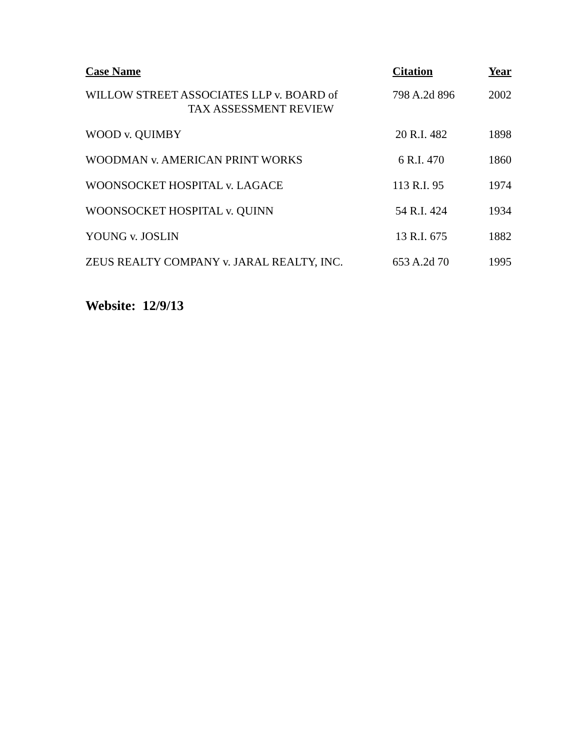| Case Name | Citation | Year |
| --- | --- | --- |
| WILLOW STREET ASSOCIATES LLP v. BOARD of TAX ASSESSMENT REVIEW | 798 A.2d 896 | 2002 |
| WOOD v. QUIMBY | 20 R.I. 482 | 1898 |
| WOODMAN v. AMERICAN PRINT WORKS | 6 R.I. 470 | 1860 |
| WOONSOCKET HOSPITAL v. LAGACE | 113 R.I. 95 | 1974 |
| WOONSOCKET HOSPITAL v. QUINN | 54 R.I. 424 | 1934 |
| YOUNG v. JOSLIN | 13 R.I. 675 | 1882 |
| ZEUS REALTY COMPANY v. JARAL REALTY, INC. | 653 A.2d 70 | 1995 |
Website: 12/9/13